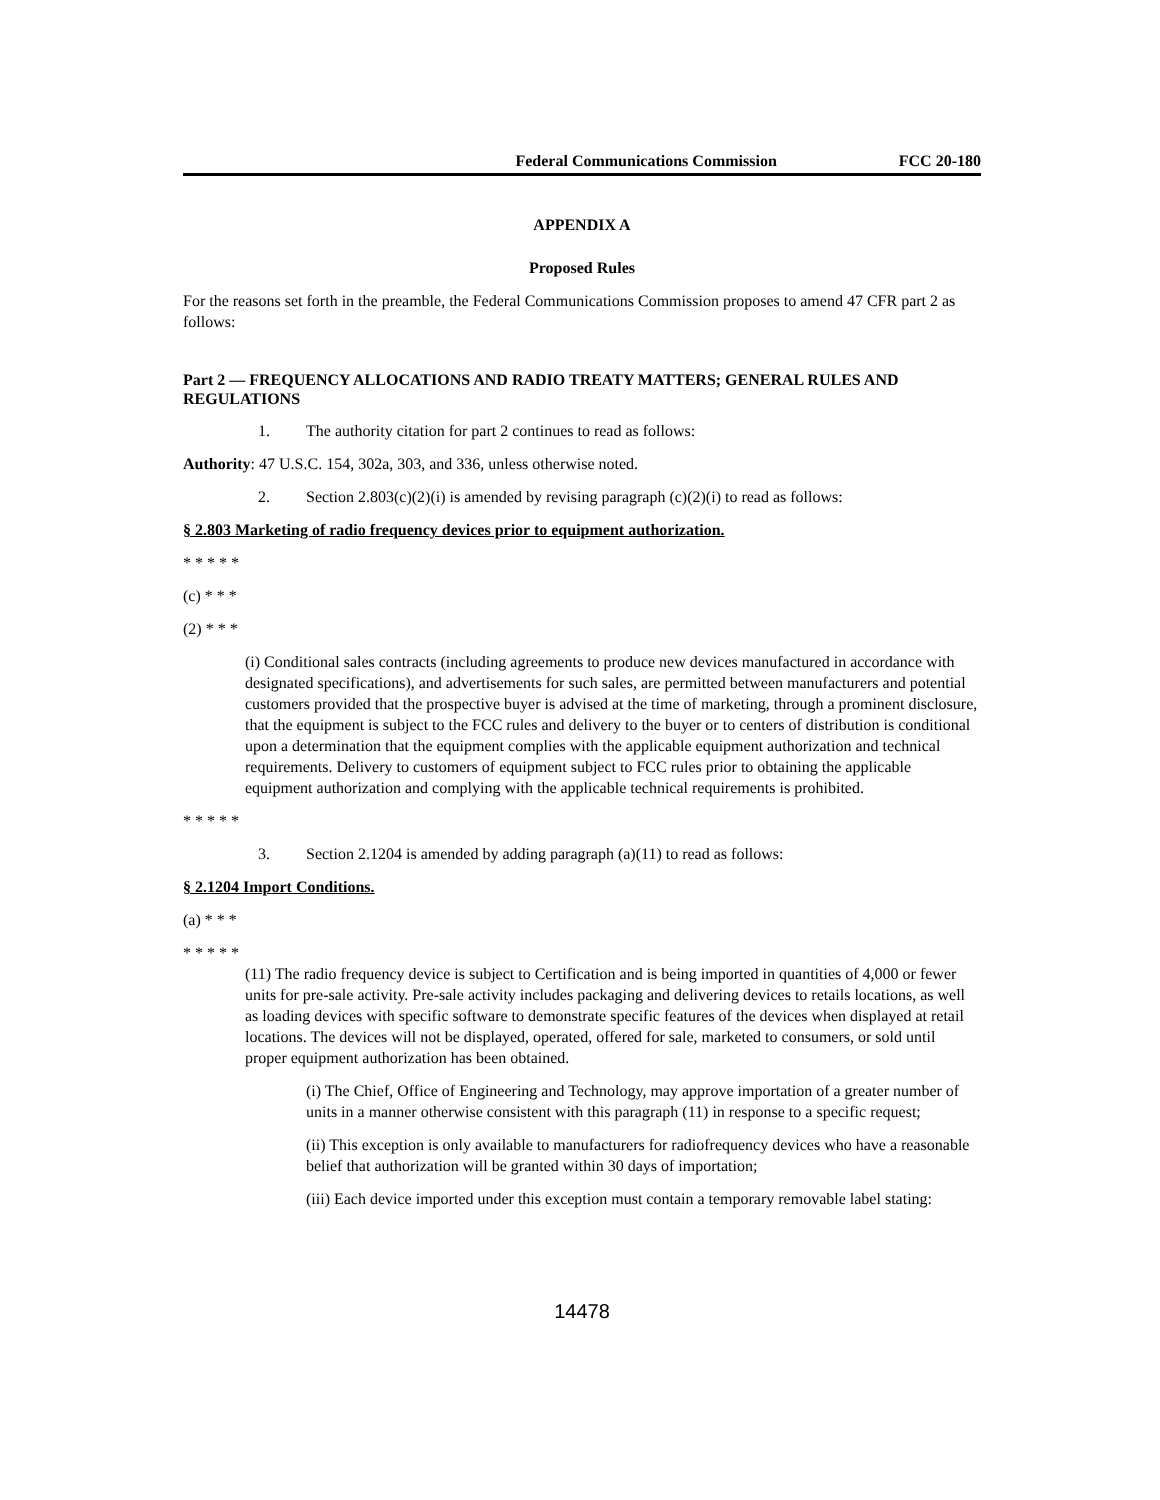Federal Communications Commission FCC 20-180
APPENDIX A
Proposed Rules
For the reasons set forth in the preamble, the Federal Communications Commission proposes to amend 47 CFR part 2 as follows:
Part 2 — FREQUENCY ALLOCATIONS AND RADIO TREATY MATTERS; GENERAL RULES AND REGULATIONS
1. The authority citation for part 2 continues to read as follows:
Authority: 47 U.S.C. 154, 302a, 303, and 336, unless otherwise noted.
2. Section 2.803(c)(2)(i) is amended by revising paragraph (c)(2)(i) to read as follows:
§ 2.803 Marketing of radio frequency devices prior to equipment authorization.
* * * * *
(c) * * *
(2) * * *
(i) Conditional sales contracts (including agreements to produce new devices manufactured in accordance with designated specifications), and advertisements for such sales, are permitted between manufacturers and potential customers provided that the prospective buyer is advised at the time of marketing, through a prominent disclosure, that the equipment is subject to the FCC rules and delivery to the buyer or to centers of distribution is conditional upon a determination that the equipment complies with the applicable equipment authorization and technical requirements. Delivery to customers of equipment subject to FCC rules prior to obtaining the applicable equipment authorization and complying with the applicable technical requirements is prohibited.
* * * * *
3. Section 2.1204 is amended by adding paragraph (a)(11) to read as follows:
§ 2.1204 Import Conditions.
(a) * * *
* * * * *
(11) The radio frequency device is subject to Certification and is being imported in quantities of 4,000 or fewer units for pre-sale activity. Pre-sale activity includes packaging and delivering devices to retails locations, as well as loading devices with specific software to demonstrate specific features of the devices when displayed at retail locations. The devices will not be displayed, operated, offered for sale, marketed to consumers, or sold until proper equipment authorization has been obtained.
(i) The Chief, Office of Engineering and Technology, may approve importation of a greater number of units in a manner otherwise consistent with this paragraph (11) in response to a specific request;
(ii) This exception is only available to manufacturers for radiofrequency devices who have a reasonable belief that authorization will be granted within 30 days of importation;
(iii) Each device imported under this exception must contain a temporary removable label stating:
14478